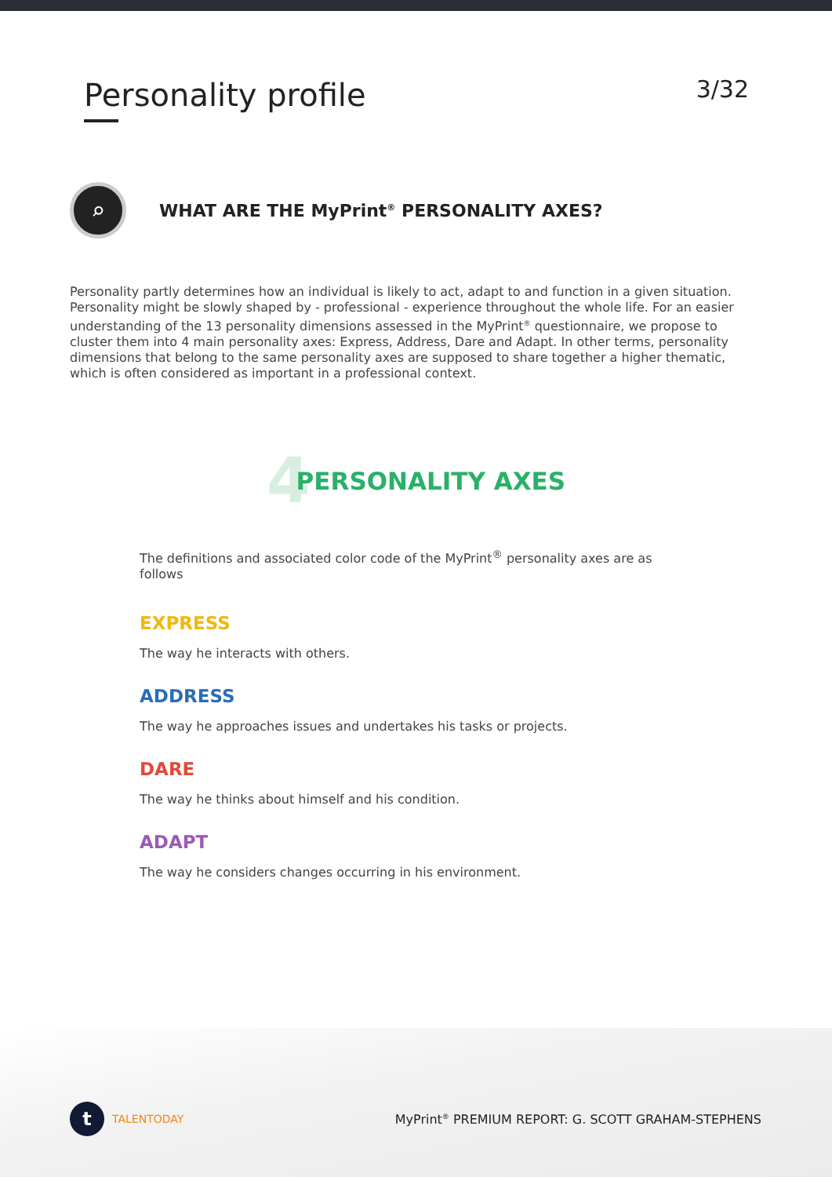Personality profile
3/32
⌕
WHAT ARE THE MyPrint<sup>®</sup> PERSONALITY AXES?
Personality partly determines how an individual is likely to act, adapt to and function in a given situation. Personality might be slowly shaped by - professional - experience throughout the whole life. For an easier understanding of the 13 personality dimensions assessed in the MyPrint<sup>®</sup> questionnaire, we propose to cluster them into 4 main personality axes: Express, Address, Dare and Adapt. In other terms, personality dimensions that belong to the same personality axes are supposed to share together a higher thematic, which is often considered as important in a professional context.
4 PERSONALITY AXES
The definitions and associated color code of the MyPrint<sup>®</sup> personality axes are as follows
EXPRESS
The way he interacts with others.
ADDRESS
The way he approaches issues and undertakes his tasks or projects.
DARE
The way he thinks about himself and his condition.
ADAPT
The way he considers changes occurring in his environment.
t TALENTODAY
MyPrint<sup>®</sup> PREMIUM REPORT: G. SCOTT GRAHAM-STEPHENS